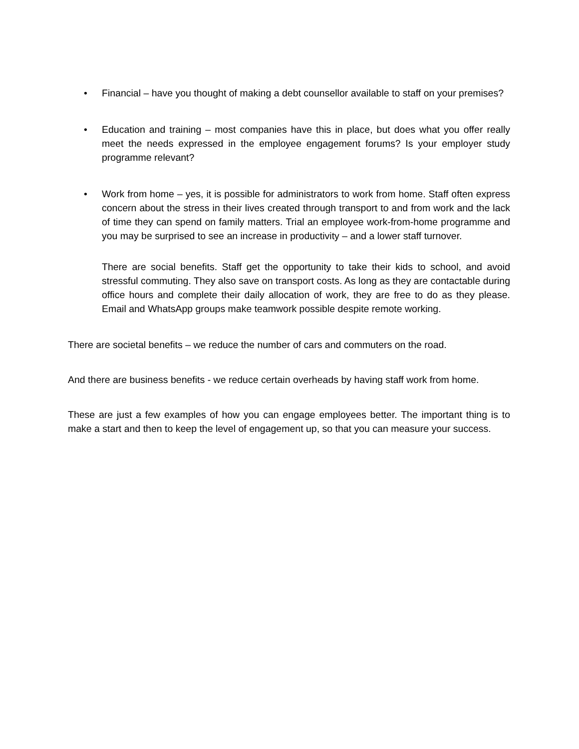• Financial – have you thought of making a debt counsellor available to staff on your premises?
• Education and training – most companies have this in place, but does what you offer really meet the needs expressed in the employee engagement forums? Is your employer study programme relevant?
• Work from home – yes, it is possible for administrators to work from home. Staff often express concern about the stress in their lives created through transport to and from work and the lack of time they can spend on family matters. Trial an employee work-from-home programme and you may be surprised to see an increase in productivity – and a lower staff turnover.
There are social benefits. Staff get the opportunity to take their kids to school, and avoid stressful commuting. They also save on transport costs. As long as they are contactable during office hours and complete their daily allocation of work, they are free to do as they please. Email and WhatsApp groups make teamwork possible despite remote working.
There are societal benefits – we reduce the number of cars and commuters on the road.
And there are business benefits - we reduce certain overheads by having staff work from home.
These are just a few examples of how you can engage employees better. The important thing is to make a start and then to keep the level of engagement up, so that you can measure your success.